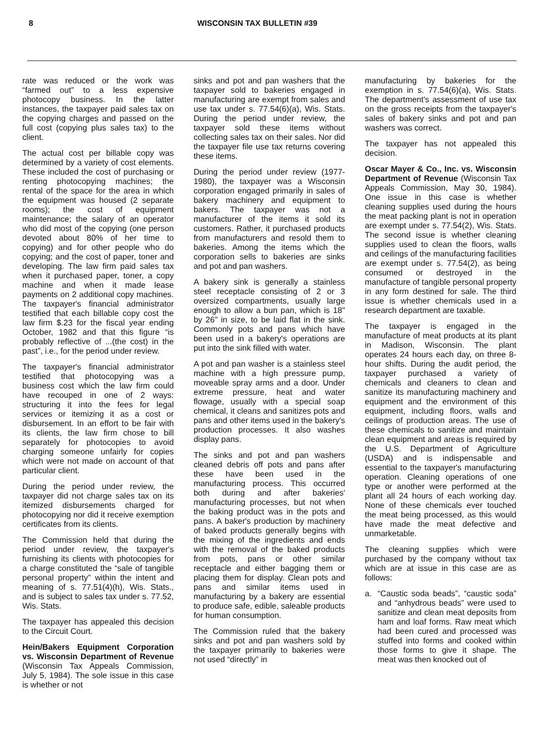8 WISCONSIN TAX BULLETIN #39
rate was reduced or the work was “farmed out” to a less expensive photocopy business. In the latter instances, the taxpayer paid sales tax on the copying charges and passed on the full cost (copying plus sales tax) to the client.
The actual cost per billable copy was determined by a variety of cost elements. These included the cost of purchasing or renting photocopying machines; the rental of the space for the area in which the equipment was housed (2 separate rooms); the cost of equipment maintenance; the salary of an operator who did most of the copying (one person devoted about 80% of her time to copying) and for other people who do copying; and the cost of paper, toner and developing. The law firm paid sales tax when it purchased paper, toner, a copy machine and when it made lease payments on 2 additional copy machines. The taxpayer's financial administrator testified that each billable copy cost the law firm $.23 for the fiscal year ending October, 1982 and that this figure “is probably reflective of ...(the cost) in the past”, i.e., for the period under review.
The taxpayer's financial administrator testified that photocopying was a business cost which the law firm could have recouped in one of 2 ways: structuring it into the fees for legal services or itemizing it as a cost or disbursement. In an effort to be fair with its clients, the law firm chose to bill separately for photocopies to avoid charging someone unfairly for copies which were not made on account of that particular client.
During the period under review, the taxpayer did not charge sales tax on its itemized disbursements charged for photocopying nor did it receive exemption certificates from its clients.
The Commission held that during the period under review, the taxpayer's furnishing its clients with photocopies for a charge constituted the “sale of tangible personal property” within the intent and meaning of s. 77.51(4)(h), Wis. Stats., and is subject to sales tax under s. 77.52, Wis. Stats.
The taxpayer has appealed this decision to the Circuit Court.
Hein/Bakers Equipment Corporation vs. Wisconsin Department of Revenue (Wisconsin Tax Appeals Commission, July 5, 1984). The sole issue in this case is whether or not
sinks and pot and pan washers that the taxpayer sold to bakeries engaged in manufacturing are exempt from sales and use tax under s. 77.54(6)(a), Wis. Stats. During the period under review, the taxpayer sold these items without collecting sales tax on their sales. Nor did the taxpayer file use tax returns covering these items.
During the period under review (1977-1980), the taxpayer was a Wisconsin corporation engaged primarily in sales of bakery machinery and equipment to bakers. The taxpayer was not a manufacturer of the items it sold its customers. Rather, it purchased products from manufacturers and resold them to bakeries. Among the items which the corporation sells to bakeries are sinks and pot and pan washers.
A bakery sink is generally a stainless steel receptacle consisting of 2 or 3 oversized compartments, usually large enough to allow a bun pan, which is 18" by 26" in size, to be laid flat in the sink. Commonly pots and pans which have been used in a bakery's operations are put into the sink filled with water.
A pot and pan washer is a stainless steel machine with a high pressure pump, moveable spray arms and a door. Under extreme pressure, heat and water flowage, usually with a special soap chemical, it cleans and sanitizes pots and pans and other items used in the bakery's production processes. It also washes display pans.
The sinks and pot and pan washers cleaned debris off pots and pans after these have been used in the manufacturing process. This occurred both during and after bakeries' manufacturing processes, but not when the baking product was in the pots and pans. A baker's production by machinery of baked products generally begins with the mixing of the ingredients and ends with the removal of the baked products from pots, pans or other similar receptacle and either bagging them or placing them for display. Clean pots and pans and similar items used in manufacturing by a bakery are essential to produce safe, edible, saleable products for human consumption.
The Commission ruled that the bakery sinks and pot and pan washers sold by the taxpayer primarily to bakeries were not used “directly” in
manufacturing by bakeries for the exemption in s. 77.54(6)(a), Wis. Stats. The department's assessment of use tax on the gross receipts from the taxpayer's sales of bakery sinks and pot and pan washers was correct.
The taxpayer has not appealed this decision.
Oscar Mayer & Co., Inc. vs. Wisconsin Department of Revenue (Wisconsin Tax Appeals Commission, May 30, 1984). One issue in this case is whether cleaning supplies used during the hours the meat packing plant is not in operation are exempt under s. 77.54(2), Wis. Stats. The second issue is whether cleaning supplies used to clean the floors, walls and ceilings of the manufacturing facilities are exempt under s. 77.54(2), as being consumed or destroyed in the manufacture of tangible personal property in any form destined for sale. The third issue is whether chemicals used in a research department are taxable.
The taxpayer is engaged in the manufacture of meat products at its plant in Madison, Wisconsin. The plant operates 24 hours each day, on three 8-hour shifts. During the audit period, the taxpayer purchased a variety of chemicals and cleaners to clean and sanitize its manufacturing machinery and equipment and the environment of this equipment, including floors, walls and ceilings of production areas. The use of these chemicals to sanitize and maintain clean equipment and areas is required by the U.S. Department of Agriculture (USDA) and is indispensable and essential to the taxpayer's manufacturing operation. Cleaning operations of one type or another were performed at the plant all 24 hours of each working day. None of these chemicals ever touched the meat being processed, as this would have made the meat defective and unmarketable.
The cleaning supplies which were purchased by the company without tax which are at issue in this case are as follows:
a. “Caustic soda beads”, “caustic soda” and “anhydrous beads” were used to sanitize and clean meat deposits from ham and loaf forms. Raw meat which had been cured and processed was stuffed into forms and cooked within those forms to give it shape. The meat was then knocked out of